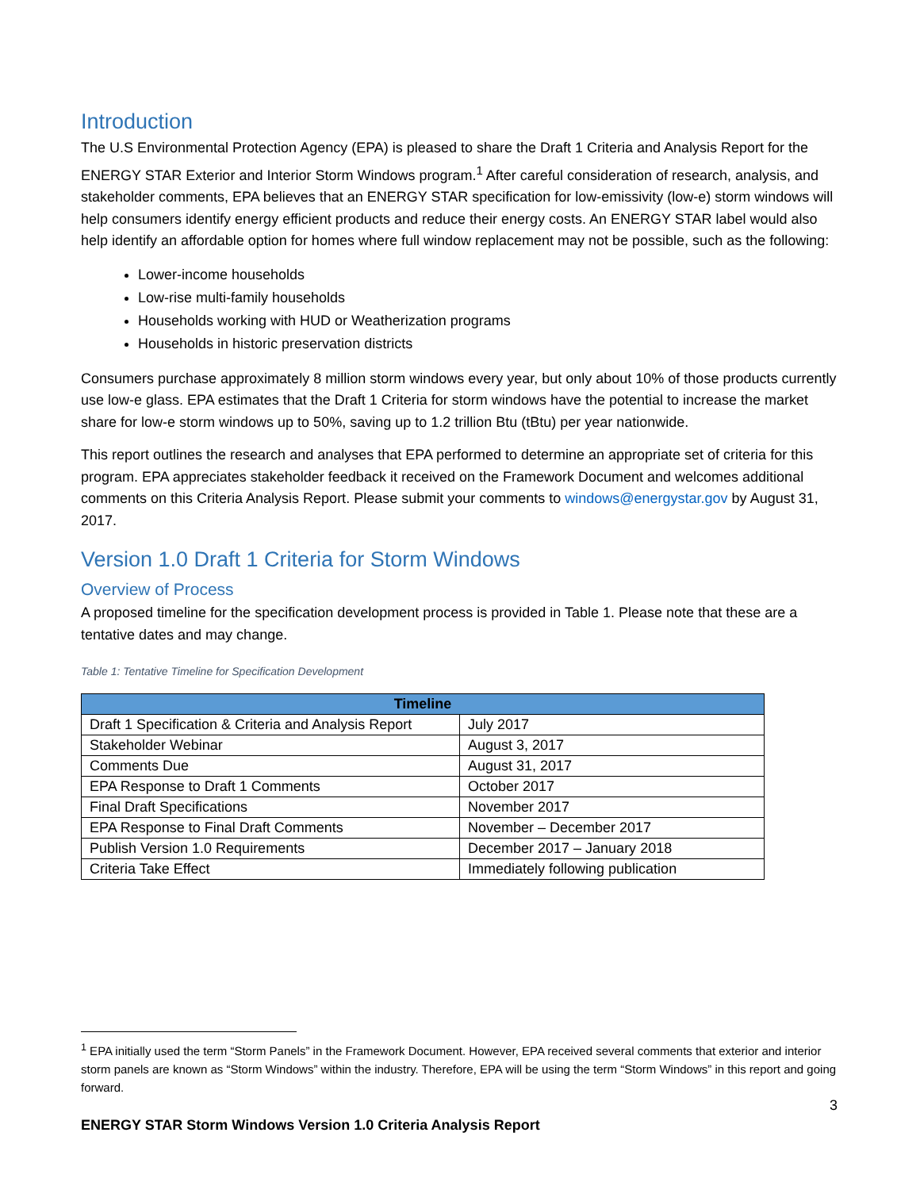Introduction
The U.S Environmental Protection Agency (EPA) is pleased to share the Draft 1 Criteria and Analysis Report for the ENERGY STAR Exterior and Interior Storm Windows program.<sup>1</sup> After careful consideration of research, analysis, and stakeholder comments, EPA believes that an ENERGY STAR specification for low-emissivity (low-e) storm windows will help consumers identify energy efficient products and reduce their energy costs. An ENERGY STAR label would also help identify an affordable option for homes where full window replacement may not be possible, such as the following:
Lower-income households
Low-rise multi-family households
Households working with HUD or Weatherization programs
Households in historic preservation districts
Consumers purchase approximately 8 million storm windows every year, but only about 10% of those products currently use low-e glass. EPA estimates that the Draft 1 Criteria for storm windows have the potential to increase the market share for low-e storm windows up to 50%, saving up to 1.2 trillion Btu (tBtu) per year nationwide.
This report outlines the research and analyses that EPA performed to determine an appropriate set of criteria for this program. EPA appreciates stakeholder feedback it received on the Framework Document and welcomes additional comments on this Criteria Analysis Report. Please submit your comments to windows@energystar.gov by August 31, 2017.
Version 1.0 Draft 1 Criteria for Storm Windows
Overview of Process
A proposed timeline for the specification development process is provided in Table 1. Please note that these are a tentative dates and may change.
Table 1: Tentative Timeline for Specification Development
| Timeline | |
| --- | --- |
| Draft 1 Specification & Criteria and Analysis Report | July 2017 |
| Stakeholder Webinar | August 3, 2017 |
| Comments Due | August 31, 2017 |
| EPA Response to Draft 1 Comments | October 2017 |
| Final Draft Specifications | November 2017 |
| EPA Response to Final Draft Comments | November – December 2017 |
| Publish Version 1.0 Requirements | December 2017 – January 2018 |
| Criteria Take Effect | Immediately following publication |
<sup>1</sup> EPA initially used the term “Storm Panels” in the Framework Document. However, EPA received several comments that exterior and interior storm panels are known as “Storm Windows” within the industry. Therefore, EPA will be using the term “Storm Windows” in this report and going forward.
3
ENERGY STAR Storm Windows Version 1.0 Criteria Analysis Report